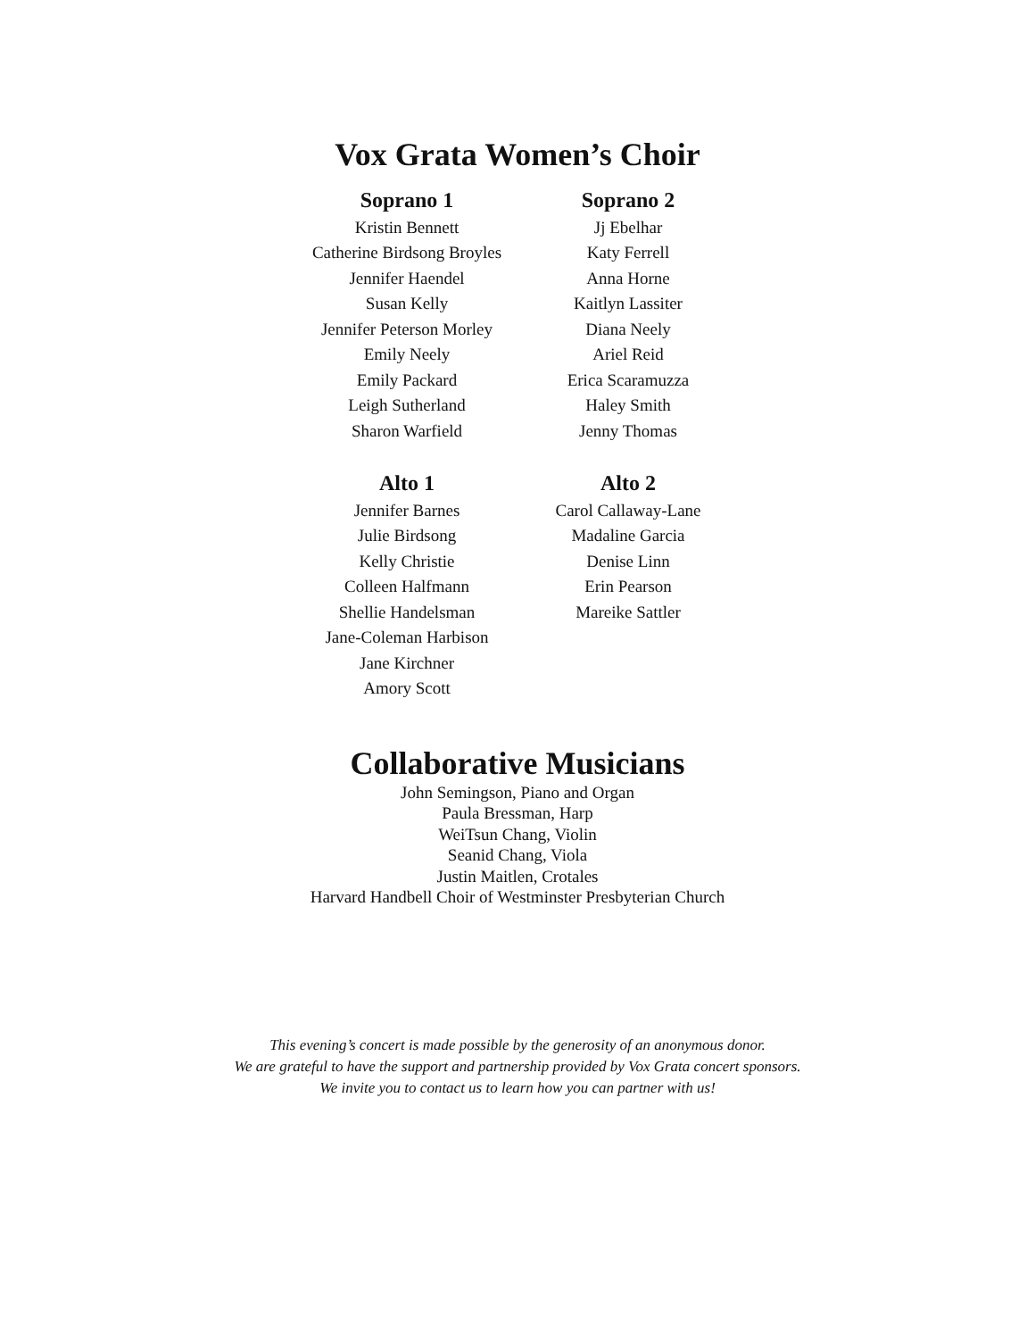Vox Grata Women’s Choir
Soprano 1
Kristin Bennett
Catherine Birdsong Broyles
Jennifer Haendel
Susan Kelly
Jennifer Peterson Morley
Emily Neely
Emily Packard
Leigh Sutherland
Sharon Warfield
Soprano 2
Jj Ebelhar
Katy Ferrell
Anna Horne
Kaitlyn Lassiter
Diana Neely
Ariel Reid
Erica Scaramuzza
Haley Smith
Jenny Thomas
Alto 1
Jennifer Barnes
Julie Birdsong
Kelly Christie
Colleen Halfmann
Shellie Handelsman
Jane-Coleman Harbison
Jane Kirchner
Amory Scott
Alto 2
Carol Callaway-Lane
Madaline Garcia
Denise Linn
Erin Pearson
Mareike Sattler
Collaborative Musicians
John Semingson, Piano and Organ
Paula Bressman, Harp
WeiTsun Chang, Violin
Seanid Chang, Viola
Justin Maitlen, Crotales
Harvard Handbell Choir of Westminster Presbyterian Church
This evening’s concert is made possible by the generosity of an anonymous donor.
We are grateful to have the support and partnership provided by Vox Grata concert sponsors.
We invite you to contact us to learn how you can partner with us!